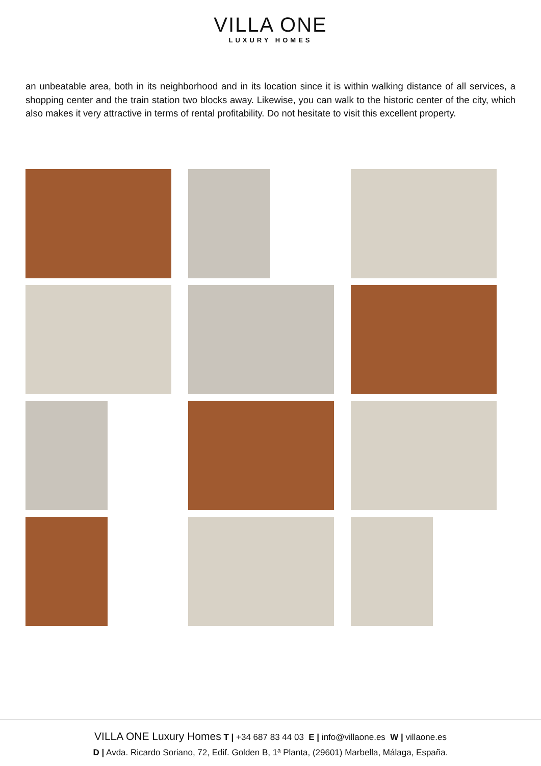VILLA ONE
LUXURY HOMES
an unbeatable area, both in its neighborhood and in its location since it is within walking distance of all services, a shopping center and the train station two blocks away. Likewise, you can walk to the historic center of the city, which also makes it very attractive in terms of rental profitability. Do not hesitate to visit this excellent property.
VILLA ONE Luxury Homes T | +34 687 83 44 03 E | info@villaone.es W | villaone.es
D | Avda. Ricardo Soriano, 72, Edif. Golden B, 1ª Planta, (29601) Marbella, Málaga, España.